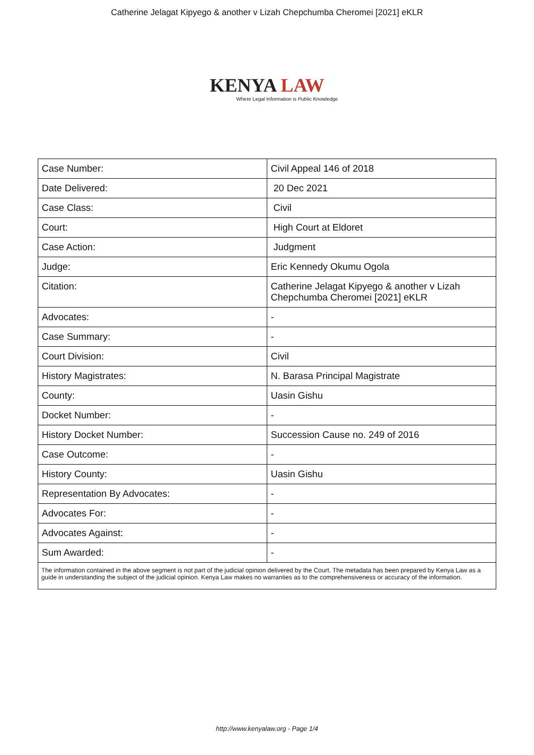Catherine Jelagat Kipyego & another v Lizah Chepchumba Cheromei [2021] eKLR
KENYA LAW
Where Legal Information is Public Knowledge
| Case Number: | Civil Appeal 146 of 2018 |
| Date Delivered: | 20 Dec 2021 |
| Case Class: | Civil |
| Court: | High Court at Eldoret |
| Case Action: | Judgment |
| Judge: | Eric Kennedy Okumu Ogola |
| Citation: | Catherine Jelagat Kipyego & another v Lizah Chepchumba Cheromei [2021] eKLR |
| Advocates: | - |
| Case Summary: | - |
| Court Division: | Civil |
| History Magistrates: | N. Barasa Principal Magistrate |
| County: | Uasin Gishu |
| Docket Number: | - |
| History Docket Number: | Succession Cause no. 249 of 2016 |
| Case Outcome: | - |
| History County: | Uasin Gishu |
| Representation By Advocates: | - |
| Advocates For: | - |
| Advocates Against: | - |
| Sum Awarded: | - |
| The information contained in the above segment is not part of the judicial opinion delivered by the Court. The metadata has been prepared by Kenya Law as a guide in understanding the subject of the judicial opinion. Kenya Law makes no warranties as to the comprehensiveness or accuracy of the information. | |
http://www.kenyalaw.org - Page 1/4